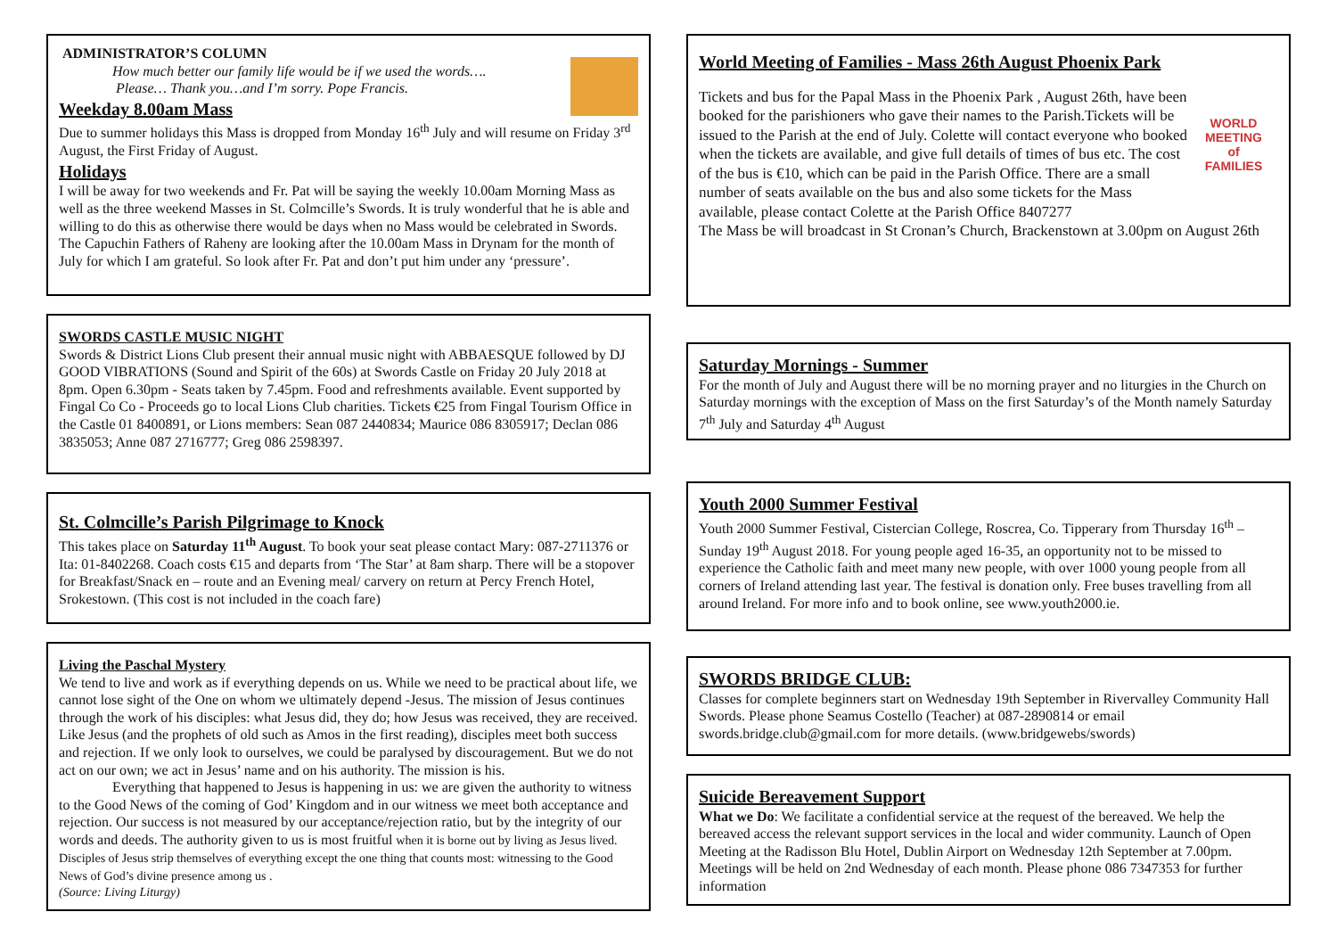ADMINISTRATOR’S COLUMN
How much better our family life would be if we used the words….
Please… Thank you…and I’m sorry. Pope Francis.
Weekday 8.00am Mass
Due to summer holidays this Mass is dropped from Monday 16<sup>th</sup> July and will resume on Friday 3<sup>rd</sup> August, the First Friday of August.
Holidays
I will be away for two weekends and Fr. Pat will be saying the weekly 10.00am Morning Mass as well as the three weekend Masses in St. Colmcille’s Swords. It is truly wonderful that he is able and willing to do this as otherwise there would be days when no Mass would be celebrated in Swords. The Capuchin Fathers of Raheny are looking after the 10.00am Mass in Drynam for the month of July for which I am grateful. So look after Fr. Pat and don’t put him under any ‘pressure’.
SWORDS CASTLE MUSIC NIGHT
Swords & District Lions Club present their annual music night with ABBAESQUE followed by DJ GOOD VIBRATIONS (Sound and Spirit of the 60s) at Swords Castle on Friday 20 July 2018 at 8pm. Open 6.30pm - Seats taken by 7.45pm. Food and refreshments available. Event supported by Fingal Co Co - Proceeds go to local Lions Club charities. Tickets €25 from Fingal Tourism Office in the Castle 01 8400891, or Lions members: Sean 087 2440834; Maurice 086 8305917; Declan 086 3835053; Anne 087 2716777; Greg 086 2598397.
St. Colmcille’s Parish Pilgrimage to Knock
This takes place on Saturday 11<sup>th</sup> August. To book your seat please contact Mary: 087-2711376 or Ita: 01-8402268. Coach costs €15 and departs from ‘The Star’ at 8am sharp. There will be a stopover for Breakfast/Snack en – route and an Evening meal/ carvery on return at Percy French Hotel, Srokestown. (This cost is not included in the coach fare)
Living the Paschal Mystery
We tend to live and work as if everything depends on us. While we need to be practical about life, we cannot lose sight of the One on whom we ultimately depend -Jesus. The mission of Jesus continues through the work of his disciples: what Jesus did, they do; how Jesus was received, they are received. Like Jesus (and the prophets of old such as Amos in the first reading), disciples meet both success and rejection. If we only look to ourselves, we could be paralysed by discouragement. But we do not act on our own; we act in Jesus’ name and on his authority. The mission is his.
Everything that happened to Jesus is happening in us: we are given the authority to witness to the Good News of the coming of God’ Kingdom and in our witness we meet both acceptance and rejection. Our success is not measured by our acceptance/rejection ratio, but by the integrity of our words and deeds. The authority given to us is most fruitful when it is borne out by living as Jesus lived. Disciples of Jesus strip themselves of everything except the one thing that counts most: witnessing to the Good News of God’s divine presence among us .
(Source: Living Liturgy)
World Meeting of Families - Mass 26th August Phoenix Park
WORLD
MEETING of
FAMILIES
Tickets and bus for the Papal Mass in the Phoenix Park , August 26th, have been booked for the parishioners who gave their names to the Parish.Tickets will be issued to the Parish at the end of July. Colette will contact everyone who booked when the tickets are available, and give full details of times of bus etc. The cost of the bus is €10, which can be paid in the Parish Office. There are a small number of seats available on the bus and also some tickets for the Mass available, please contact Colette at the Parish Office 8407277
The Mass be will broadcast in St Cronan’s Church, Brackenstown at 3.00pm on August 26th
Saturday Mornings - Summer
For the month of July and August there will be no morning prayer and no liturgies in the Church on Saturday mornings with the exception of Mass on the first Saturday’s of the Month namely Saturday 7<sup>th</sup> July and Saturday 4<sup>th</sup> August
Youth 2000 Summer Festival
Youth 2000 Summer Festival, Cistercian College, Roscrea, Co. Tipperary from Thursday 16<sup>th</sup> –Sunday 19<sup>th</sup> August 2018. For young people aged 16-35, an opportunity not to be missed to experience the Catholic faith and meet many new people, with over 1000 young people from all corners of Ireland attending last year. The festival is donation only. Free buses travelling from all around Ireland. For more info and to book online, see www.youth2000.ie.
SWORDS BRIDGE CLUB:
Classes for complete beginners start on Wednesday 19th September in Rivervalley Community Hall Swords. Please phone Seamus Costello (Teacher) at 087-2890814 or email swords.bridge.club@gmail.com for more details. (www.bridgewebs/swords)
Suicide Bereavement Support
What we Do: We facilitate a confidential service at the request of the bereaved. We help the bereaved access the relevant support services in the local and wider community. Launch of Open Meeting at the Radisson Blu Hotel, Dublin Airport on Wednesday 12th September at 7.00pm. Meetings will be held on 2nd Wednesday of each month. Please phone 086 7347353 for further information